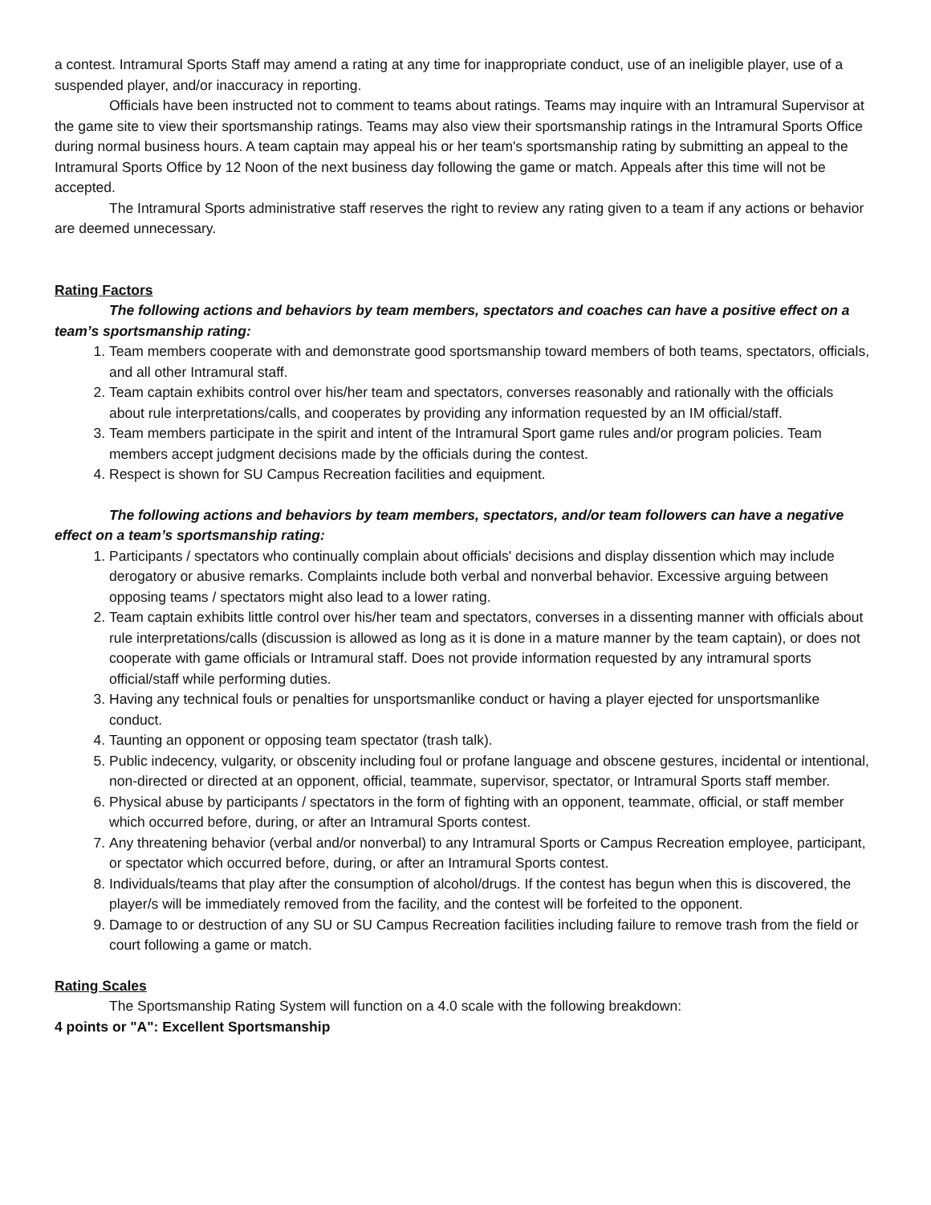a contest. Intramural Sports Staff may amend a rating at any time for inappropriate conduct, use of an ineligible player, use of a suspended player, and/or inaccuracy in reporting.
Officials have been instructed not to comment to teams about ratings. Teams may inquire with an Intramural Supervisor at the game site to view their sportsmanship ratings. Teams may also view their sportsmanship ratings in the Intramural Sports Office during normal business hours. A team captain may appeal his or her team's sportsmanship rating by submitting an appeal to the Intramural Sports Office by 12 Noon of the next business day following the game or match. Appeals after this time will not be accepted.
The Intramural Sports administrative staff reserves the right to review any rating given to a team if any actions or behavior are deemed unnecessary.
Rating Factors
The following actions and behaviors by team members, spectators and coaches can have a positive effect on a team’s sportsmanship rating:
1. Team members cooperate with and demonstrate good sportsmanship toward members of both teams, spectators, officials, and all other Intramural staff.
2. Team captain exhibits control over his/her team and spectators, converses reasonably and rationally with the officials about rule interpretations/calls, and cooperates by providing any information requested by an IM official/staff.
3. Team members participate in the spirit and intent of the Intramural Sport game rules and/or program policies. Team members accept judgment decisions made by the officials during the contest.
4. Respect is shown for SU Campus Recreation facilities and equipment.
The following actions and behaviors by team members, spectators, and/or team followers can have a negative effect on a team’s sportsmanship rating:
1. Participants / spectators who continually complain about officials' decisions and display dissention which may include derogatory or abusive remarks. Complaints include both verbal and nonverbal behavior. Excessive arguing between opposing teams / spectators might also lead to a lower rating.
2. Team captain exhibits little control over his/her team and spectators, converses in a dissenting manner with officials about rule interpretations/calls (discussion is allowed as long as it is done in a mature manner by the team captain), or does not cooperate with game officials or Intramural staff. Does not provide information requested by any intramural sports official/staff while performing duties.
3. Having any technical fouls or penalties for unsportsmanlike conduct or having a player ejected for unsportsmanlike conduct.
4. Taunting an opponent or opposing team spectator (trash talk).
5. Public indecency, vulgarity, or obscenity including foul or profane language and obscene gestures, incidental or intentional, non-directed or directed at an opponent, official, teammate, supervisor, spectator, or Intramural Sports staff member.
6. Physical abuse by participants / spectators in the form of fighting with an opponent, teammate, official, or staff member which occurred before, during, or after an Intramural Sports contest.
7. Any threatening behavior (verbal and/or nonverbal) to any Intramural Sports or Campus Recreation employee, participant, or spectator which occurred before, during, or after an Intramural Sports contest.
8. Individuals/teams that play after the consumption of alcohol/drugs. If the contest has begun when this is discovered, the player/s will be immediately removed from the facility, and the contest will be forfeited to the opponent.
9. Damage to or destruction of any SU or SU Campus Recreation facilities including failure to remove trash from the field or court following a game or match.
Rating Scales
The Sportsmanship Rating System will function on a 4.0 scale with the following breakdown:
4 points or "A": Excellent Sportsmanship